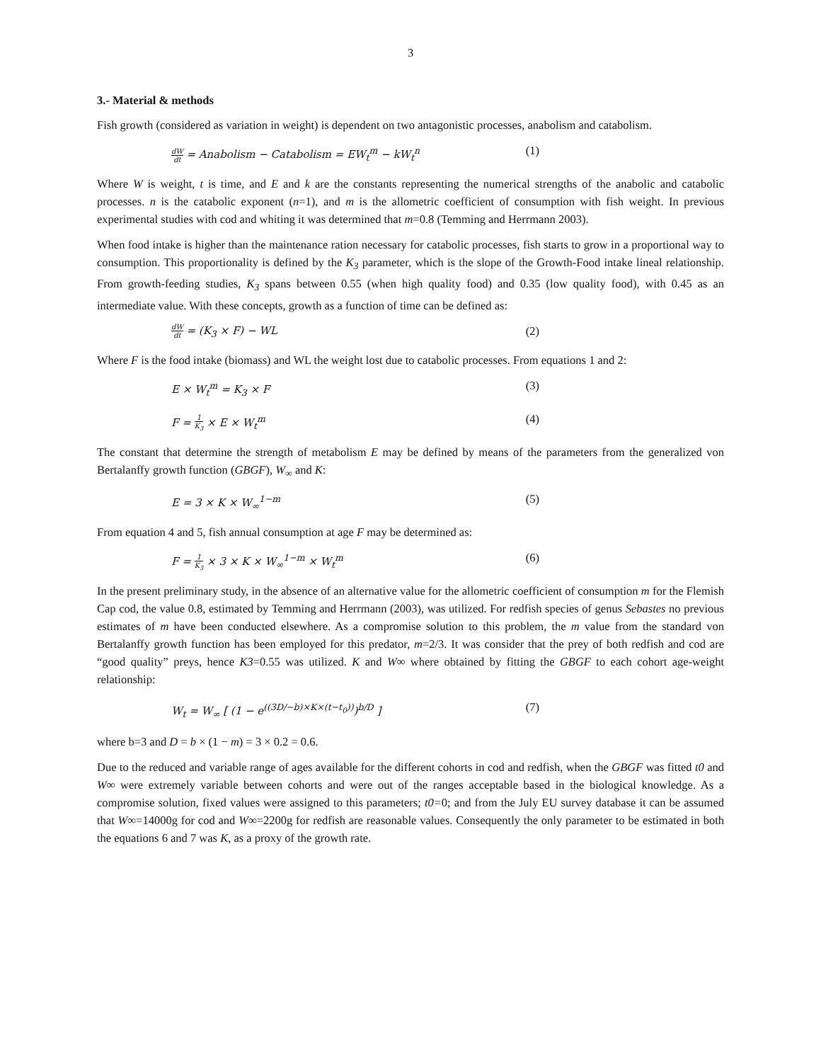3
3.- Material & methods
Fish growth (considered as variation in weight) is dependent on two antagonistic processes, anabolism and catabolism.
dW dt = Anabolism − Catabolism = EW<sub>t</sub><sup>m</sup> − kW<sub>t</sub><sup>n</sup> (1)
Where W is weight, t is time, and E and k are the constants representing the numerical strengths of the anabolic and catabolic processes. n is the catabolic exponent (n=1), and m is the allometric coefficient of consumption with fish weight. In previous experimental studies with cod and whiting it was determined that m=0.8 (Temming and Herrmann 2003).
When food intake is higher than the maintenance ration necessary for catabolic processes, fish starts to grow in a proportional way to consumption. This proportionality is defined by the K<sub>3</sub> parameter, which is the slope of the Growth-Food intake lineal relationship. From growth-feeding studies, K<sub>3</sub> spans between 0.55 (when high quality food) and 0.35 (low quality food), with 0.45 as an intermediate value. With these concepts, growth as a function of time can be defined as:
dW dt = (K<sub>3</sub> × F) − WL (2)
Where F is the food intake (biomass) and WL the weight lost due to catabolic processes. From equations 1 and 2:
E × W<sub>t</sub><sup>m</sup> = K<sub>3</sub> × F (3)
F = 1 K<sub>3</sub> × E × W<sub>t</sub><sup>m</sup> (4)
The constant that determine the strength of metabolism E may be defined by means of the parameters from the generalized von Bertalanffy growth function (GBGF), W<sub>∞</sub> and K:
E = 3 × K × W<sub>∞</sub><sup>1−m</sup> (5)
From equation 4 and 5, fish annual consumption at age F may be determined as:
F = 1 K<sub>3</sub> × 3 × K × W<sub>∞</sub><sup>1−m</sup> × W<sub>t</sub><sup>m</sup> (6)
In the present preliminary study, in the absence of an alternative value for the allometric coefficient of consumption m for the Flemish Cap cod, the value 0.8, estimated by Temming and Herrmann (2003), was utilized. For redfish species of genus Sebastes no previous estimates of m have been conducted elsewhere. As a compromise solution to this problem, the m value from the standard von Bertalanffy growth function has been employed for this predator, m=2/3. It was consider that the prey of both redfish and cod are “good quality” preys, hence K3=0.55 was utilized. K and W∞ where obtained by fitting the GBGF to each cohort age-weight relationship:
W<sub>t</sub> = W<sub>∞</sub> [ (1 − e<sup>((3D/−b)×K×(t−t<sub>0</sub>))</sup>)<sup>b/D</sup> ] (7)
where b=3 and D = b × (1 − m) = 3 × 0.2 = 0.6.
Due to the reduced and variable range of ages available for the different cohorts in cod and redfish, when the GBGF was fitted t0 and W∞ were extremely variable between cohorts and were out of the ranges acceptable based in the biological knowledge. As a compromise solution, fixed values were assigned to this parameters; t0=0; and from the July EU survey database it can be assumed that W∞=14000g for cod and W∞=2200g for redfish are reasonable values. Consequently the only parameter to be estimated in both the equations 6 and 7 was K, as a proxy of the growth rate.